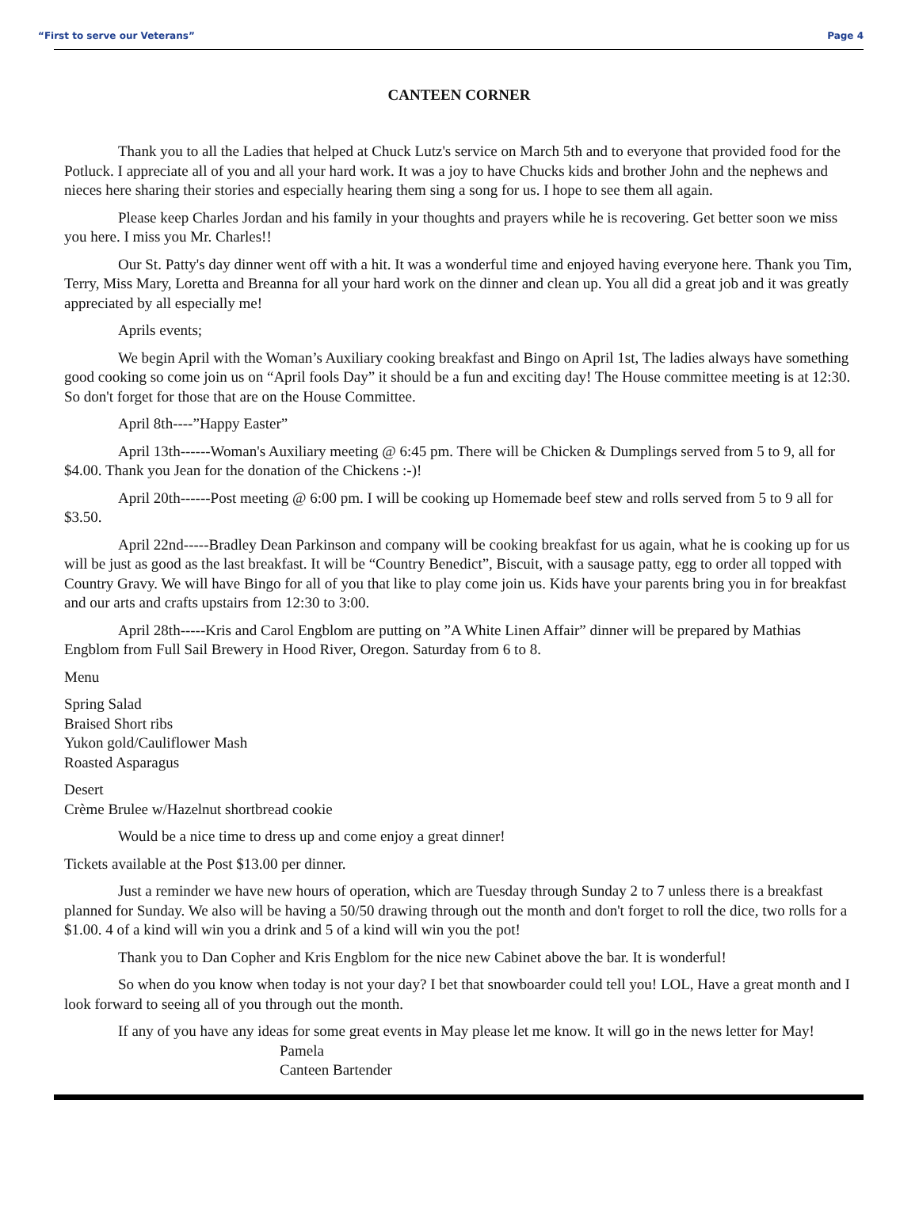“First to serve our Veterans” Page 4
CANTEEN CORNER
Thank you to all the Ladies that helped at Chuck Lutz's service on March 5th and to everyone that provided food for the Potluck. I appreciate all of you and all your hard work. It was a joy to have Chucks kids and brother John and the nephews and nieces here sharing their stories and especially hearing them sing a song for us. I hope to see them all again.
Please keep Charles Jordan and his family in your thoughts and prayers while he is recovering. Get better soon we miss you here. I miss you Mr. Charles!!
Our St. Patty's day dinner went off with a hit. It was a wonderful time and enjoyed having everyone here. Thank you Tim, Terry, Miss Mary, Loretta and Breanna for all your hard work on the dinner and clean up. You all did a great job and it was greatly appreciated by all especially me!
Aprils events;
We begin April with the Woman’s Auxiliary cooking breakfast and Bingo on April 1st, The ladies always have something good cooking so come join us on “April fools Day” it should be a fun and exciting day! The House committee meeting is at 12:30. So don't forget for those that are on the House Committee.
April 8th----”Happy Easter”
April 13th------Woman's Auxiliary meeting @ 6:45 pm. There will be Chicken & Dumplings served from 5 to 9, all for $4.00. Thank you Jean for the donation of the Chickens :-)!
April 20th------Post meeting @ 6:00 pm. I will be cooking up Homemade beef stew and rolls served from 5 to 9 all for $3.50.
April 22nd-----Bradley Dean Parkinson and company will be cooking breakfast for us again, what he is cooking up for us will be just as good as the last breakfast. It will be “Country Benedict”, Biscuit, with a sausage patty, egg to order all topped with Country Gravy. We will have Bingo for all of you that like to play come join us. Kids have your parents bring you in for breakfast and our arts and crafts upstairs from 12:30 to 3:00.
April 28th-----Kris and Carol Engblom are putting on ”A White Linen Affair” dinner will be prepared by Mathias Engblom from Full Sail Brewery in Hood River, Oregon. Saturday from 6 to 8.
Menu
Spring Salad
Braised Short ribs
Yukon gold/Cauliflower Mash
Roasted Asparagus
Desert
Crème Brulee w/Hazelnut shortbread cookie
Would be a nice time to dress up and come enjoy a great dinner!
Tickets available at the Post $13.00 per dinner.
Just a reminder we have new hours of operation, which are Tuesday through Sunday 2 to 7 unless there is a breakfast planned for Sunday. We also will be having a 50/50 drawing through out the month and don't forget to roll the dice, two rolls for a $1.00. 4 of a kind will win you a drink and 5 of a kind will win you the pot!
Thank you to Dan Copher and Kris Engblom for the nice new Cabinet above the bar. It is wonderful!
So when do you know when today is not your day? I bet that snowboarder could tell you! LOL, Have a great month and I look forward to seeing all of you through out the month.
If any of you have any ideas for some great events in May please let me know. It will go in the news letter for May!
Pamela
Canteen Bartender